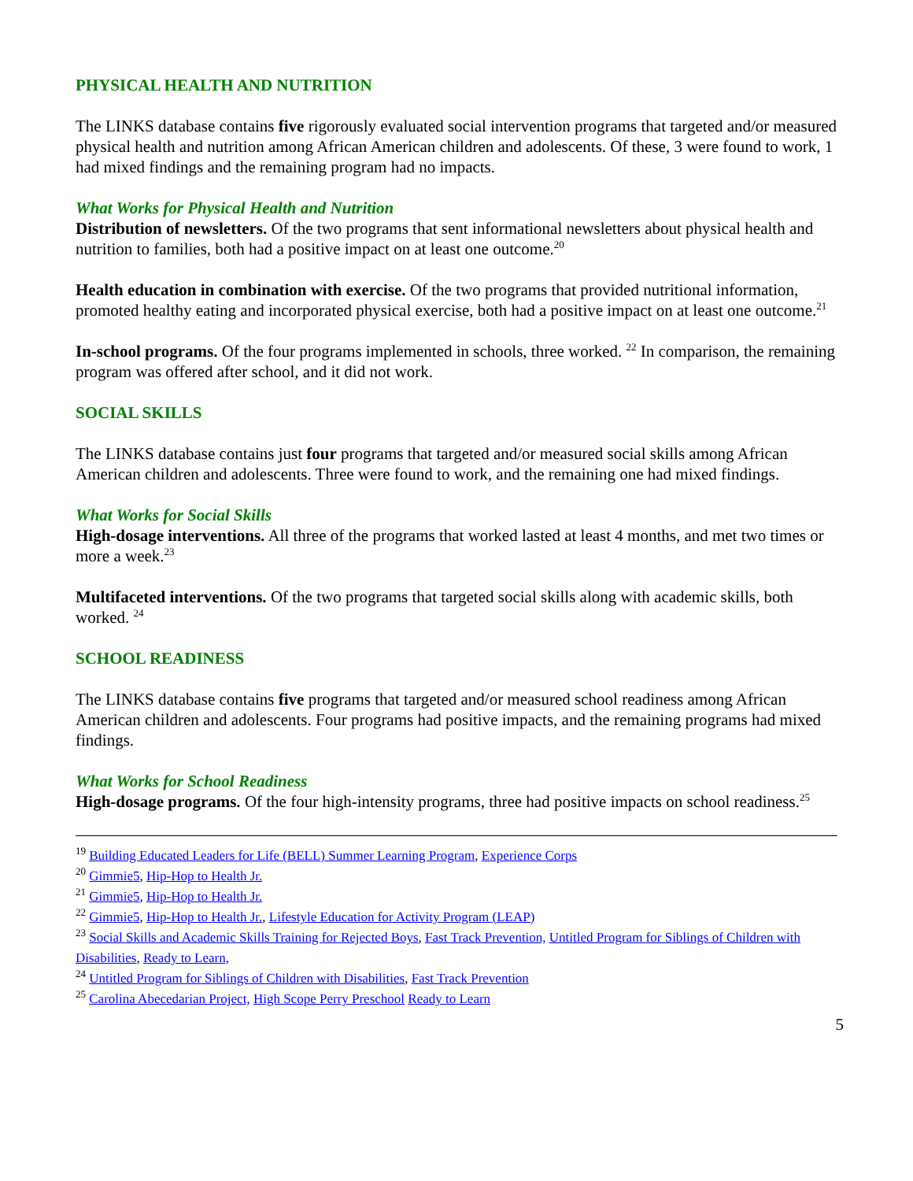PHYSICAL HEALTH AND NUTRITION
The LINKS database contains five rigorously evaluated social intervention programs that targeted and/or measured physical health and nutrition among African American children and adolescents. Of these, 3 were found to work, 1 had mixed findings and the remaining program had no impacts.
What Works for Physical Health and Nutrition
Distribution of newsletters. Of the two programs that sent informational newsletters about physical health and nutrition to families, both had a positive impact on at least one outcome.<sup>20</sup>
Health education in combination with exercise. Of the two programs that provided nutritional information, promoted healthy eating and incorporated physical exercise, both had a positive impact on at least one outcome.<sup>21</sup>
In-school programs. Of the four programs implemented in schools, three worked. <sup>22</sup> In comparison, the remaining program was offered after school, and it did not work.
SOCIAL SKILLS
The LINKS database contains just four programs that targeted and/or measured social skills among African American children and adolescents. Three were found to work, and the remaining one had mixed findings.
What Works for Social Skills
High-dosage interventions. All three of the programs that worked lasted at least 4 months, and met two times or more a week.<sup>23</sup>
Multifaceted interventions. Of the two programs that targeted social skills along with academic skills, both worked. <sup>24</sup>
SCHOOL READINESS
The LINKS database contains five programs that targeted and/or measured school readiness among African American children and adolescents. Four programs had positive impacts, and the remaining programs had mixed findings.
What Works for School Readiness
High-dosage programs. Of the four high-intensity programs, three had positive impacts on school readiness.<sup>25</sup>
<sup>19</sup> Building Educated Leaders for Life (BELL) Summer Learning Program, Experience Corps
<sup>20</sup> Gimmie5, Hip-Hop to Health Jr.
<sup>21</sup> Gimmie5, Hip-Hop to Health Jr.
<sup>22</sup> Gimmie5, Hip-Hop to Health Jr., Lifestyle Education for Activity Program (LEAP)
<sup>23</sup> Social Skills and Academic Skills Training for Rejected Boys, Fast Track Prevention, Untitled Program for Siblings of Children with Disabilities, Ready to Learn,
<sup>24</sup> Untitled Program for Siblings of Children with Disabilities, Fast Track Prevention
<sup>25</sup> Carolina Abecedarian Project, High Scope Perry Preschool Ready to Learn
5